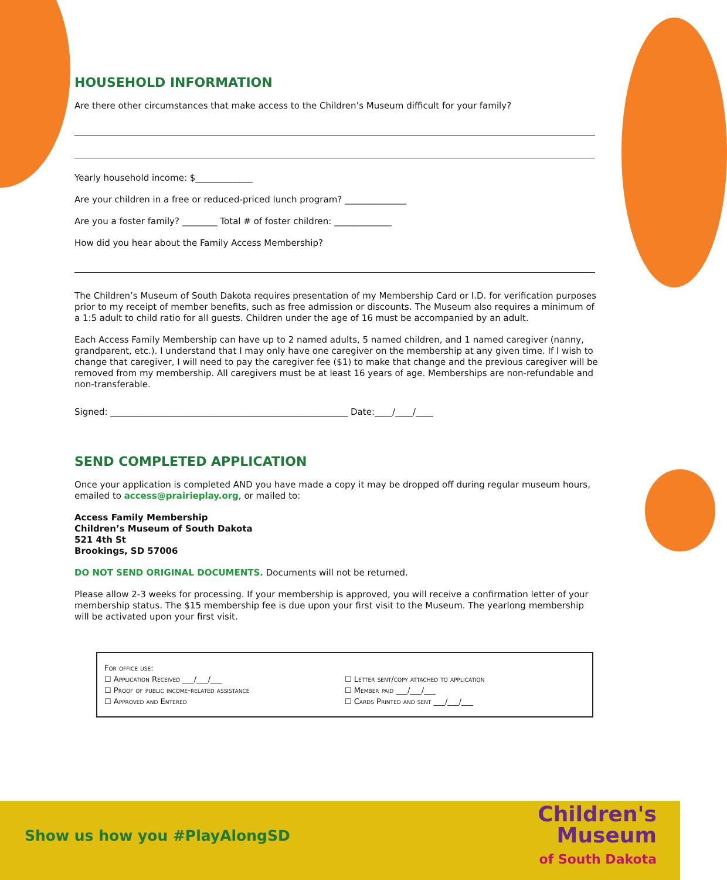HOUSEHOLD INFORMATION
Are there other circumstances that make access to the Children’s Museum difficult for your family?
Yearly household income: $_____________
Are your children in a free or reduced-priced lunch program? ______________
Are you a foster family? ________ Total # of foster children: _____________
How did you hear about the Family Access Membership?
The Children’s Museum of South Dakota requires presentation of my Membership Card or I.D. for verification purposes prior to my receipt of member benefits, such as free admission or discounts. The Museum also requires a minimum of a 1:5 adult to child ratio for all guests. Children under the age of 16 must be accompanied by an adult.
Each Access Family Membership can have up to 2 named adults, 5 named children, and 1 named caregiver (nanny, grandparent, etc.). I understand that I may only have one caregiver on the membership at any given time. If I wish to change that caregiver, I will need to pay the caregiver fee ($1) to make that change and the previous caregiver will be removed from my membership. All caregivers must be at least 16 years of age. Memberships are non-refundable and non-transferable.
Signed: ______________________________________________________ Date:____/____/____
SEND COMPLETED APPLICATION
Once your application is completed AND you have made a copy it may be dropped off during regular museum hours, emailed to access@prairieplay.org, or mailed to:
Access Family Membership
Children’s Museum of South Dakota
521 4th St
Brookings, SD 57006
DO NOT SEND ORIGINAL DOCUMENTS. Documents will not be returned.
Please allow 2-3 weeks for processing. If your membership is approved, you will receive a confirmation letter of your membership status. The $15 membership fee is due upon your first visit to the Museum. The yearlong membership will be activated upon your first visit.
For office use:
☐ Application Received ___/___/___
☐ Proof of public income-related assistance
☐ Approved and Entered
☐ Letter sent/copy attached to application
☐ Member paid ___/___/___
☐ Cards Printed and sent ___/___/___
Show us how you #PlayAlongSD
Children's
Museum
of South Dakota